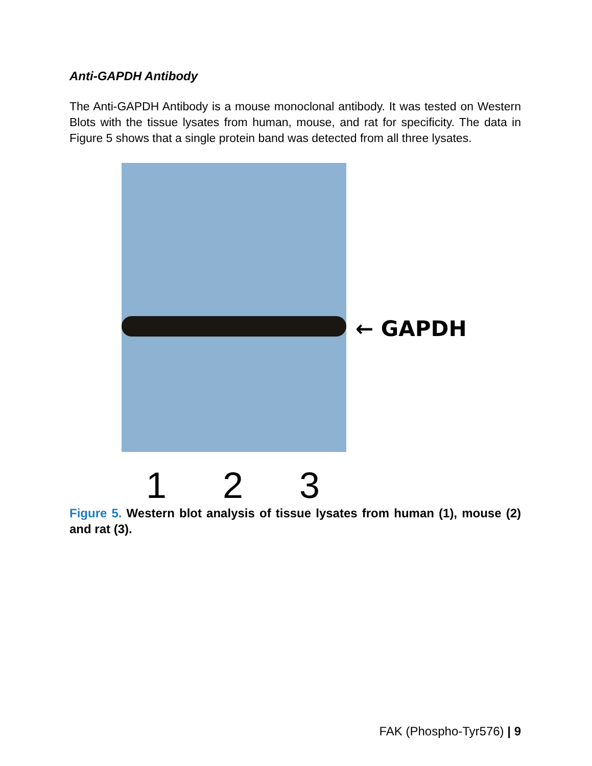Anti-GAPDH Antibody
The Anti-GAPDH Antibody is a mouse monoclonal antibody. It was tested on Western Blots with the tissue lysates from human, mouse, and rat for specificity. The data in Figure 5 shows that a single protein band was detected from all three lysates.
← GAPDH
1 2 3
Figure 5. Western blot analysis of tissue lysates from human (1), mouse (2) and rat (3).
FAK (Phospho-Tyr576) | 9